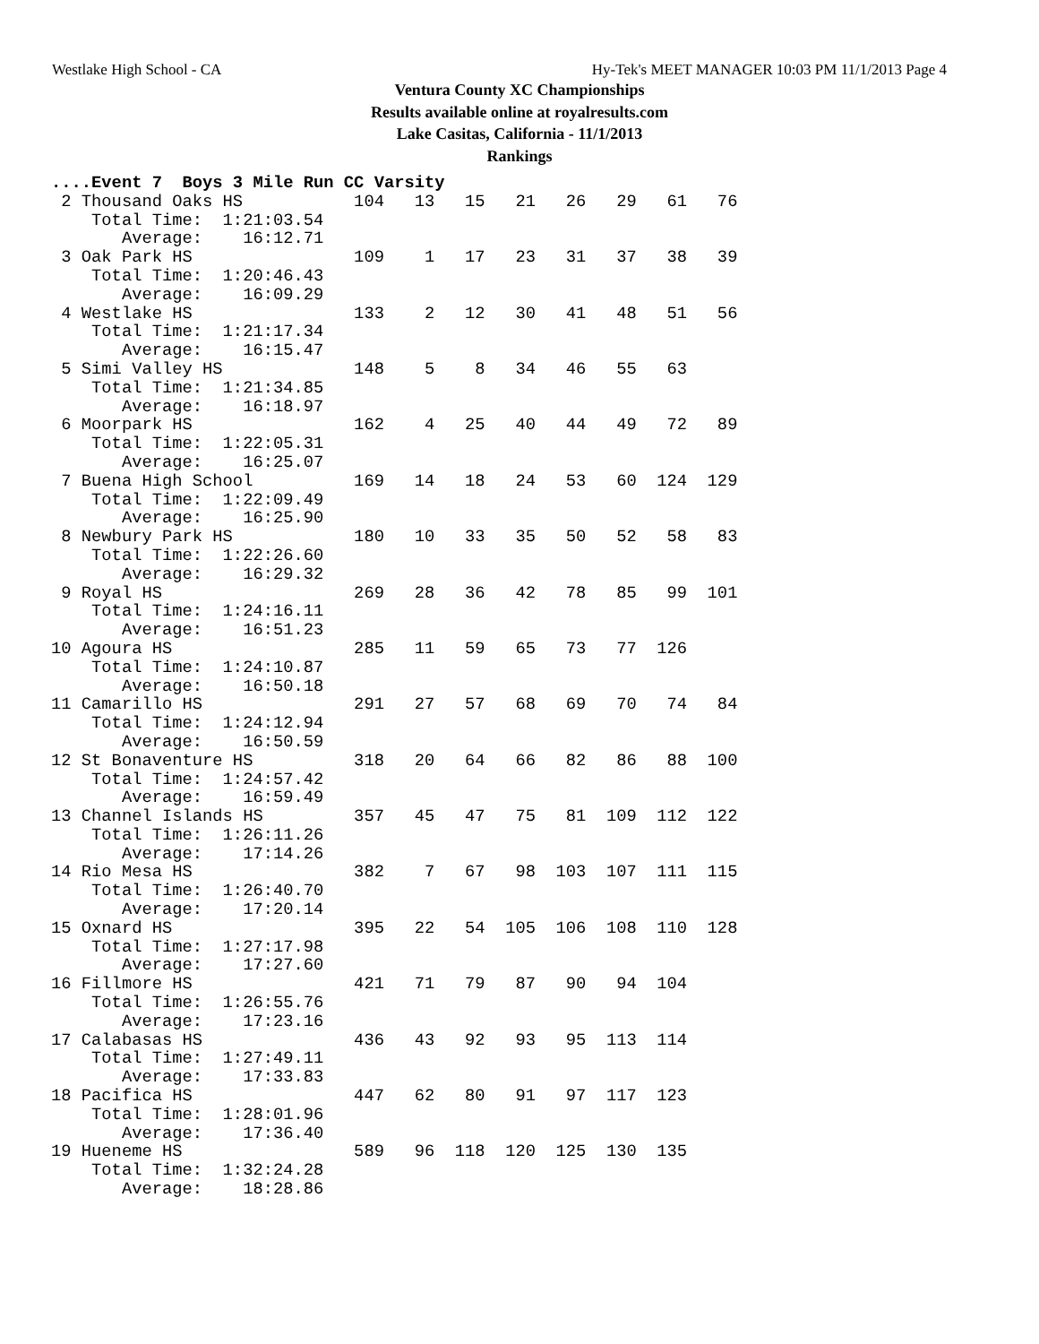Westlake High School - CA Hy-Tek's MEET MANAGER 10:03 PM 11/1/2013 Page 4
Ventura County XC Championships
Results available online at royalresults.com
Lake Casitas, California - 11/1/2013
Rankings
....Event 7  Boys 3 Mile Run CC Varsity
 2 Thousand Oaks HS           104   13   15   21   26   29   61   76
    Total Time:  1:21:03.54
       Average:    16:12.71
 3 Oak Park HS                109    1   17   23   31   37   38   39
    Total Time:  1:20:46.43
       Average:    16:09.29
 4 Westlake HS                133    2   12   30   41   48   51   56
    Total Time:  1:21:17.34
       Average:    16:15.47
 5 Simi Valley HS             148    5    8   34   46   55   63
    Total Time:  1:21:34.85
       Average:    16:18.97
 6 Moorpark HS                162    4   25   40   44   49   72   89
    Total Time:  1:22:05.31
       Average:    16:25.07
 7 Buena High School          169   14   18   24   53   60  124  129
    Total Time:  1:22:09.49
       Average:    16:25.90
 8 Newbury Park HS            180   10   33   35   50   52   58   83
    Total Time:  1:22:26.60
       Average:    16:29.32
 9 Royal HS                   269   28   36   42   78   85   99  101
    Total Time:  1:24:16.11
       Average:    16:51.23
10 Agoura HS                  285   11   59   65   73   77  126
    Total Time:  1:24:10.87
       Average:    16:50.18
11 Camarillo HS               291   27   57   68   69   70   74   84
    Total Time:  1:24:12.94
       Average:    16:50.59
12 St Bonaventure HS          318   20   64   66   82   86   88  100
    Total Time:  1:24:57.42
       Average:    16:59.49
13 Channel Islands HS         357   45   47   75   81  109  112  122
    Total Time:  1:26:11.26
       Average:    17:14.26
14 Rio Mesa HS                382    7   67   98  103  107  111  115
    Total Time:  1:26:40.70
       Average:    17:20.14
15 Oxnard HS                  395   22   54  105  106  108  110  128
    Total Time:  1:27:17.98
       Average:    17:27.60
16 Fillmore HS                421   71   79   87   90   94  104
    Total Time:  1:26:55.76
       Average:    17:23.16
17 Calabasas HS               436   43   92   93   95  113  114
    Total Time:  1:27:49.11
       Average:    17:33.83
18 Pacifica HS                447   62   80   91   97  117  123
    Total Time:  1:28:01.96
       Average:    17:36.40
19 Hueneme HS                 589   96  118  120  125  130  135
    Total Time:  1:32:24.28
       Average:    18:28.86